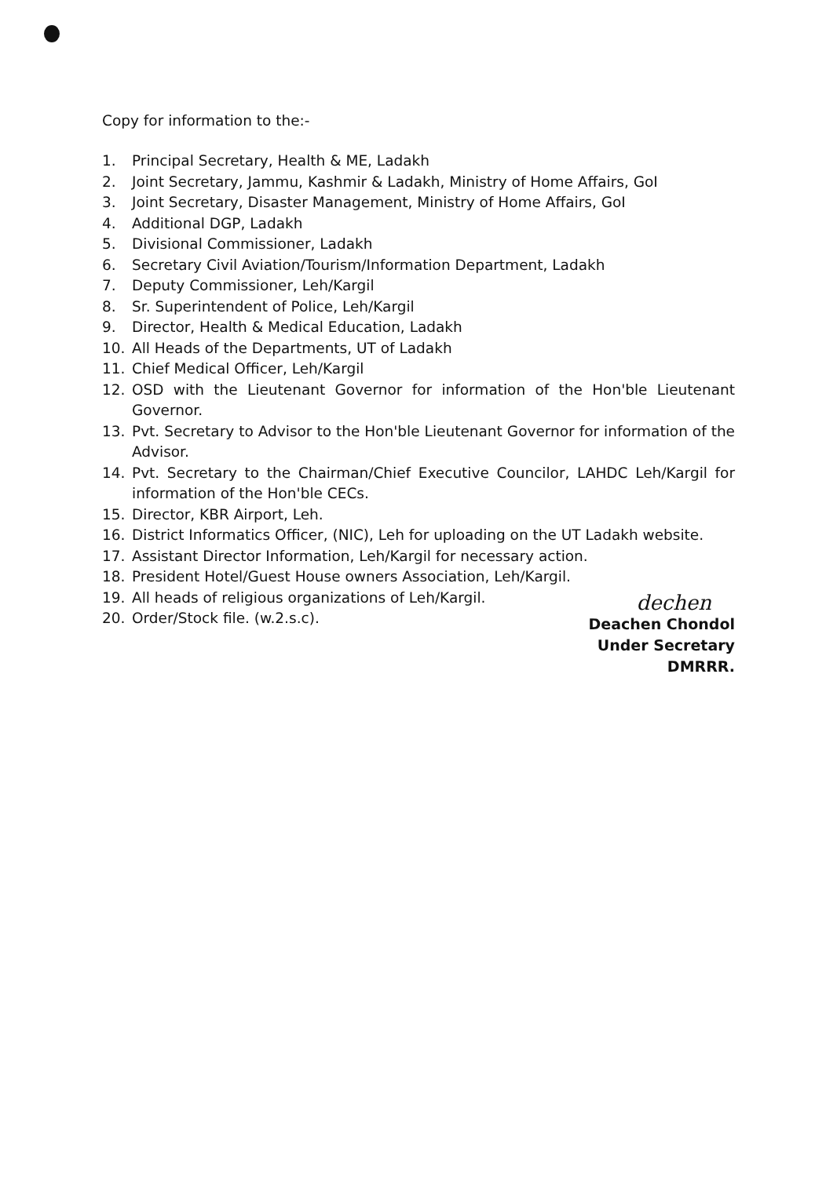Copy for information to the:-
1. Principal Secretary, Health & ME, Ladakh
2. Joint Secretary, Jammu, Kashmir & Ladakh, Ministry of Home Affairs, GoI
3. Joint Secretary, Disaster Management, Ministry of Home Affairs, GoI
4. Additional DGP, Ladakh
5. Divisional Commissioner, Ladakh
6. Secretary Civil Aviation/Tourism/Information Department, Ladakh
7. Deputy Commissioner, Leh/Kargil
8. Sr. Superintendent of Police, Leh/Kargil
9. Director, Health & Medical Education, Ladakh
10. All Heads of the Departments, UT of Ladakh
11. Chief Medical Officer, Leh/Kargil
12. OSD with the Lieutenant Governor for information of the Hon'ble Lieutenant Governor.
13. Pvt. Secretary to Advisor to the Hon'ble Lieutenant Governor for information of the Advisor.
14. Pvt. Secretary to the Chairman/Chief Executive Councilor, LAHDC Leh/Kargil for information of the Hon'ble CECs.
15. Director, KBR Airport, Leh.
16. District Informatics Officer, (NIC), Leh for uploading on the UT Ladakh website.
17. Assistant Director Information, Leh/Kargil for necessary action.
18. President Hotel/Guest House owners Association, Leh/Kargil.
19. All heads of religious organizations of Leh/Kargil.
20. Order/Stock file. (w.2.s.c).
dechen
Deachen Chondol
Under Secretary
DMRRR.